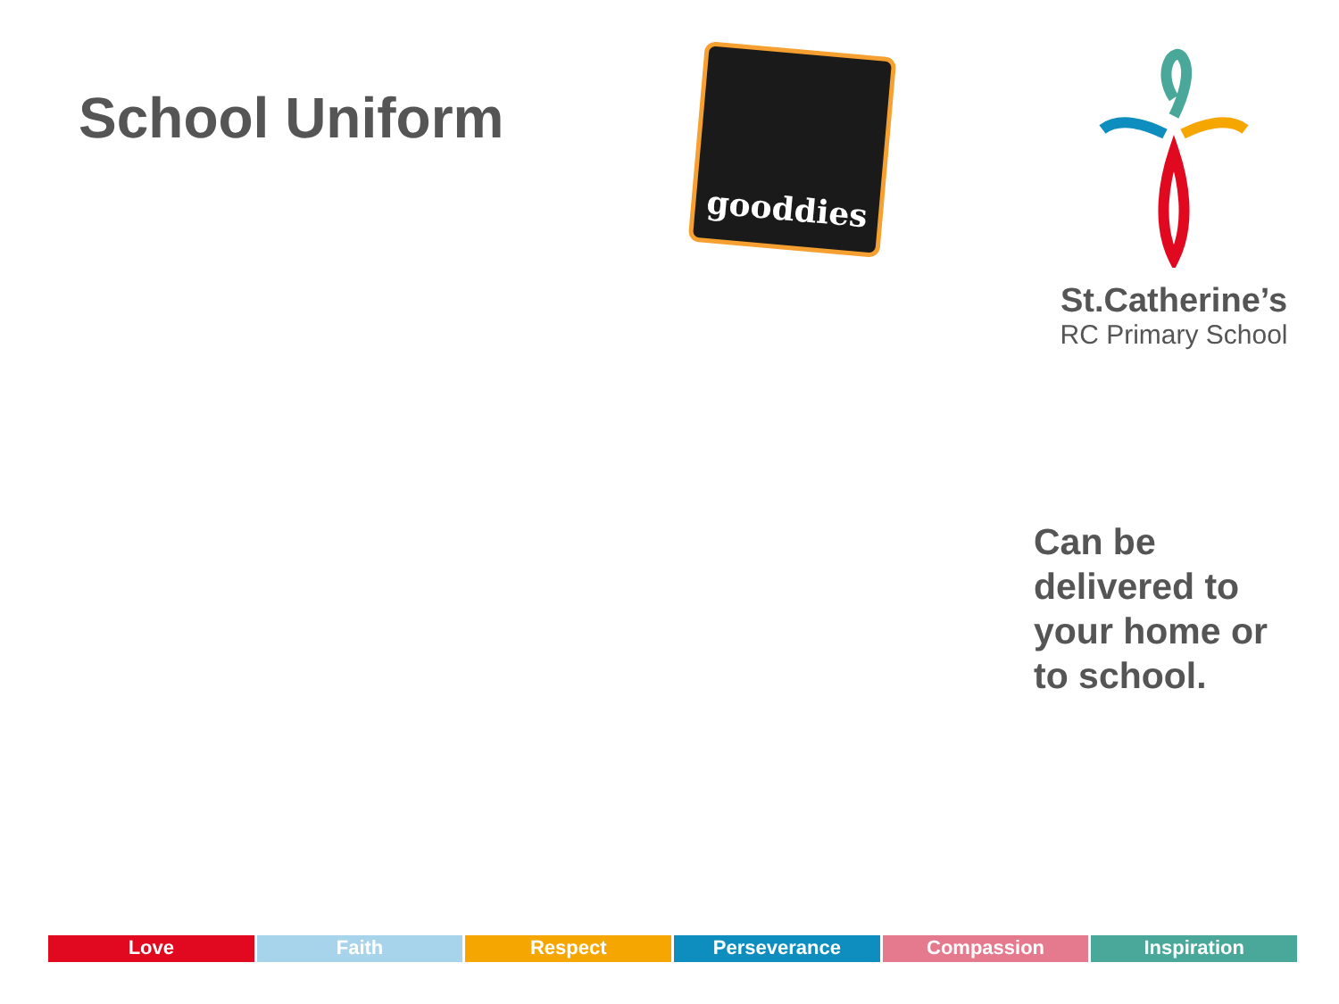School Uniform
gooddies
St.Catherine’s
RC Primary School
Can be
delivered to
your home or
to school.
Love Faith Respect Perseverance Compassion Inspiration